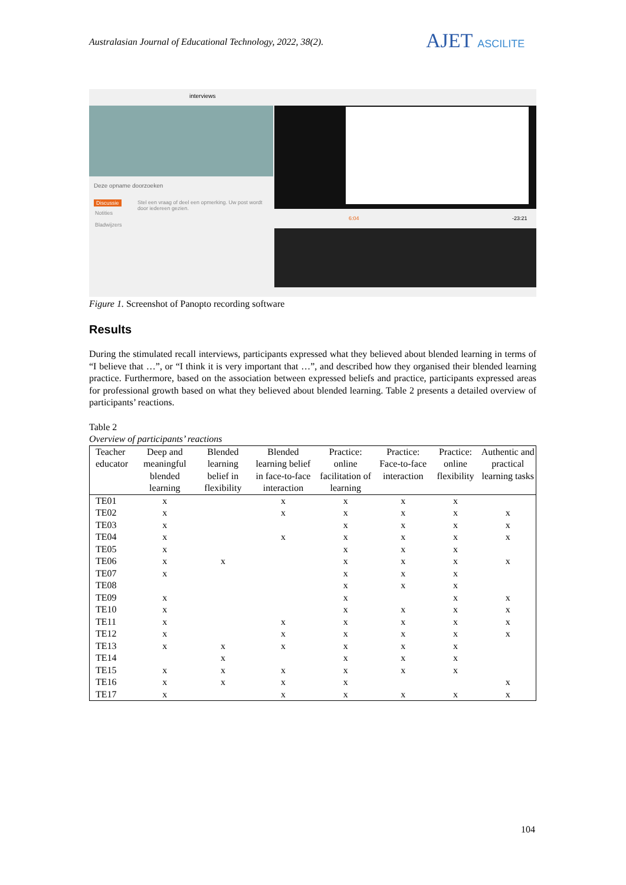Australasian Journal of Educational Technology, 2022, 38(2).
AJET ASCILITE
interviews
Deze opname doorzoeken
Discussie
Stel een vraag of deel een opmerking. Uw post wordt door iedereen gezien.
Notities
Bladwijzers
6:04 -23:21
Figure 1. Screenshot of Panopto recording software
Results
During the stimulated recall interviews, participants expressed what they believed about blended learning in terms of “I believe that …”, or “I think it is very important that …”, and described how they organised their blended learning practice. Furthermore, based on the association between expressed beliefs and practice, participants expressed areas for professional growth based on what they believed about blended learning. Table 2 presents a detailed overview of participants’ reactions.
Table 2
Overview of participants’ reactions
| Teacher educator | Deep and meaningful blended learning | Blended learning belief in flexibility | Blended learning belief in face-to-face interaction | Practice: online facilitation of learning | Practice: Face-to-face interaction | Practice: online flexibility | Authentic and practical learning tasks |
| --- | --- | --- | --- | --- | --- | --- | --- |
| TE01 | x | | x | x | x | x | |
| TE02 | x | | x | x | x | x | x |
| TE03 | x | | | x | x | x | x |
| TE04 | x | | x | x | x | x | x |
| TE05 | x | | | x | x | x | |
| TE06 | x | x | | x | x | x | x |
| TE07 | x | | | x | x | x | |
| TE08 | | | | x | x | x | |
| TE09 | x | | | x | | x | x |
| TE10 | x | | | x | x | x | x |
| TE11 | x | | x | x | x | x | x |
| TE12 | x | | x | x | x | x | x |
| TE13 | x | x | x | x | x | x | |
| TE14 | | x | | x | x | x | |
| TE15 | x | x | x | x | x | x | |
| TE16 | x | x | x | x | | | x |
| TE17 | x | | x | x | x | x | x |
104